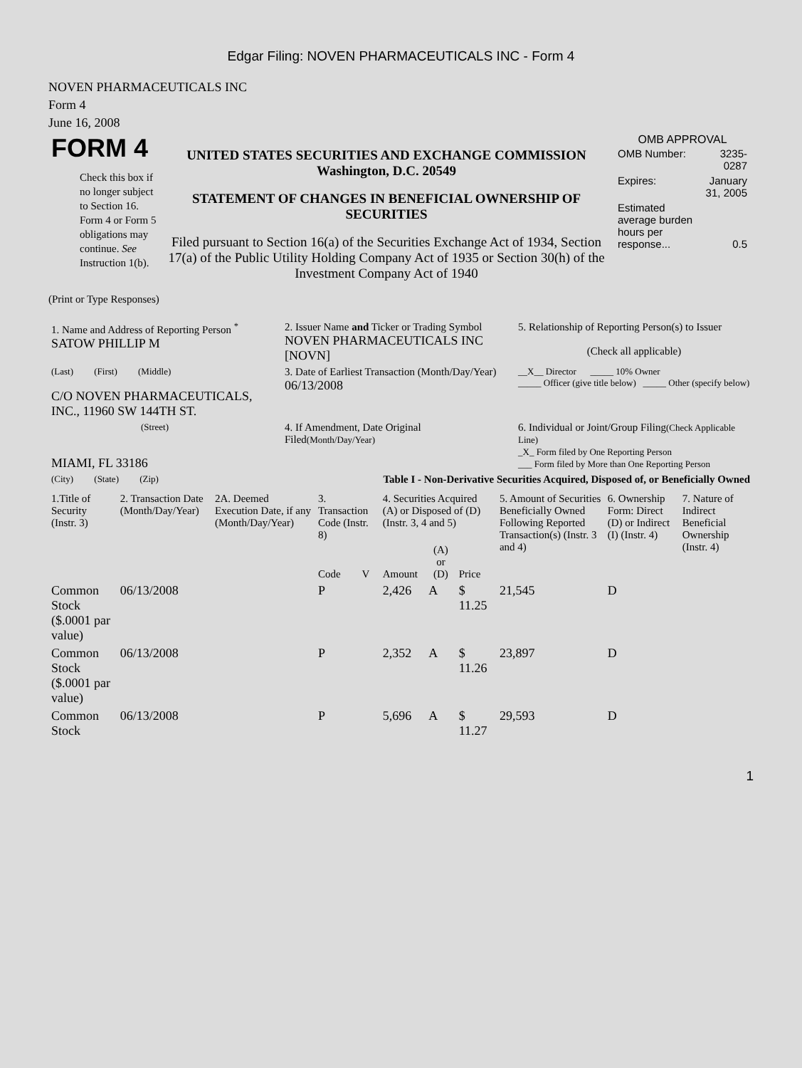Edgar Filing: NOVEN PHARMACEUTICALS INC - Form 4
NOVEN PHARMACEUTICALS INC
Form 4
June 16, 2008
| FORM 4 Check this box if no longer subject to Section 16. Form 4 or Form 5 obligations may continue. See Instruction 1(b). | UNITED STATES SECURITIES AND EXCHANGE COMMISSION Washington, D.C. 20549 STATEMENT OF CHANGES IN BENEFICIAL OWNERSHIP OF SECURITIES Filed pursuant to Section 16(a) of the Securities Exchange Act of 1934, Section 17(a) of the Public Utility Holding Company Act of 1935 or Section 30(h) of the Investment Company Act of 1940 | OMB APPROVAL / OMB Number: / 3235-0287 / / Expires: / January 31, 2005 / / Estimated average burden hours per response... / 0.5 / |
(Print or Type Responses)
| 1. Name and Address of Reporting Person <sup>*</sup> SATOW PHILLIP M | 2. Issuer Name and Ticker or Trading Symbol NOVEN PHARMACEUTICALS INC [NOVN] | 5. Relationship of Reporting Person(s) to Issuer (Check all applicable) |
| (Last) (First) (Middle) C/O NOVEN PHARMACEUTICALS, INC., 11960 SW 144TH ST. | 3. Date of Earliest Transaction (Month/Day/Year) 06/13/2008 | __X__ Director _____ 10% Owner _____ Officer (give title below) _____ Other (specify below) |
| (Street) MIAMI, FL 33186 | 4. If Amendment, Date Original Filed (Month/Day/Year) | 6. Individual or Joint/Group Filing (Check Applicable Line) _X_ Form filed by One Reporting Person ___ Form filed by More than One Reporting Person |
| (City) (State) (Zip) | Table I - Non-Derivative Securities Acquired, Disposed of, or Beneficially Owned | |
| 1.Title of Security (Instr. 3) | 2. Transaction Date (Month/Day/Year) | 2A. Deemed Execution Date, if any (Month/Day/Year) | 3. Transaction Code (Instr. 8) | | 4. Securities Acquired (A) or Disposed of (D) (Instr. 3, 4 and 5) | | | 5. Amount of Securities Beneficially Owned Following Reported Transaction(s) (Instr. 3 and 4) | 6. Ownership Form: Direct (D) or Indirect (I) (Instr. 4) | 7. Nature of Indirect Beneficial Ownership (Instr. 4) |
| --- | --- | --- | --- | --- | --- | --- | --- | --- | --- | --- |
| | | | Code | V | Amount | (A) or (D) | Price | | | |
| Common Stock ($.0001 par value) | 06/13/2008 | | P | | 2,426 | A | $ 11.25 | 21,545 | D | |
| Common Stock ($.0001 par value) | 06/13/2008 | | P | | 2,352 | A | $ 11.26 | 23,897 | D | |
| Common Stock | 06/13/2008 | | P | | 5,696 | A | $ 11.27 | 29,593 | D | |
1